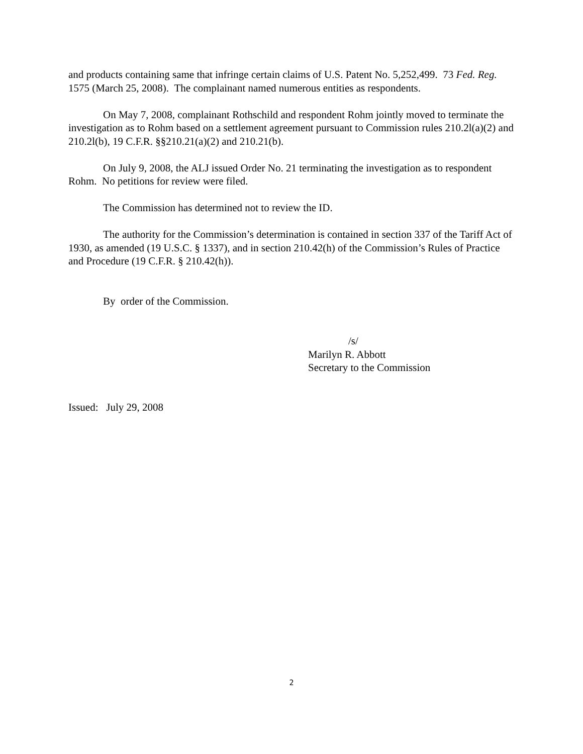and products containing same that infringe certain claims of U.S. Patent No. 5,252,499. 73 Fed. Reg. 1575 (March 25, 2008). The complainant named numerous entities as respondents.
On May 7, 2008, complainant Rothschild and respondent Rohm jointly moved to terminate the investigation as to Rohm based on a settlement agreement pursuant to Commission rules 210.2l(a)(2) and 210.2l(b), 19 C.F.R. §§210.21(a)(2) and 210.21(b).
On July 9, 2008, the ALJ issued Order No. 21 terminating the investigation as to respondent Rohm. No petitions for review were filed.
The Commission has determined not to review the ID.
The authority for the Commission’s determination is contained in section 337 of the Tariff Act of 1930, as amended (19 U.S.C. § 1337), and in section 210.42(h) of the Commission’s Rules of Practice and Procedure (19 C.F.R. § 210.42(h)).
By order of the Commission.
/s/
Marilyn R. Abbott
Secretary to the Commission
Issued: July 29, 2008
2